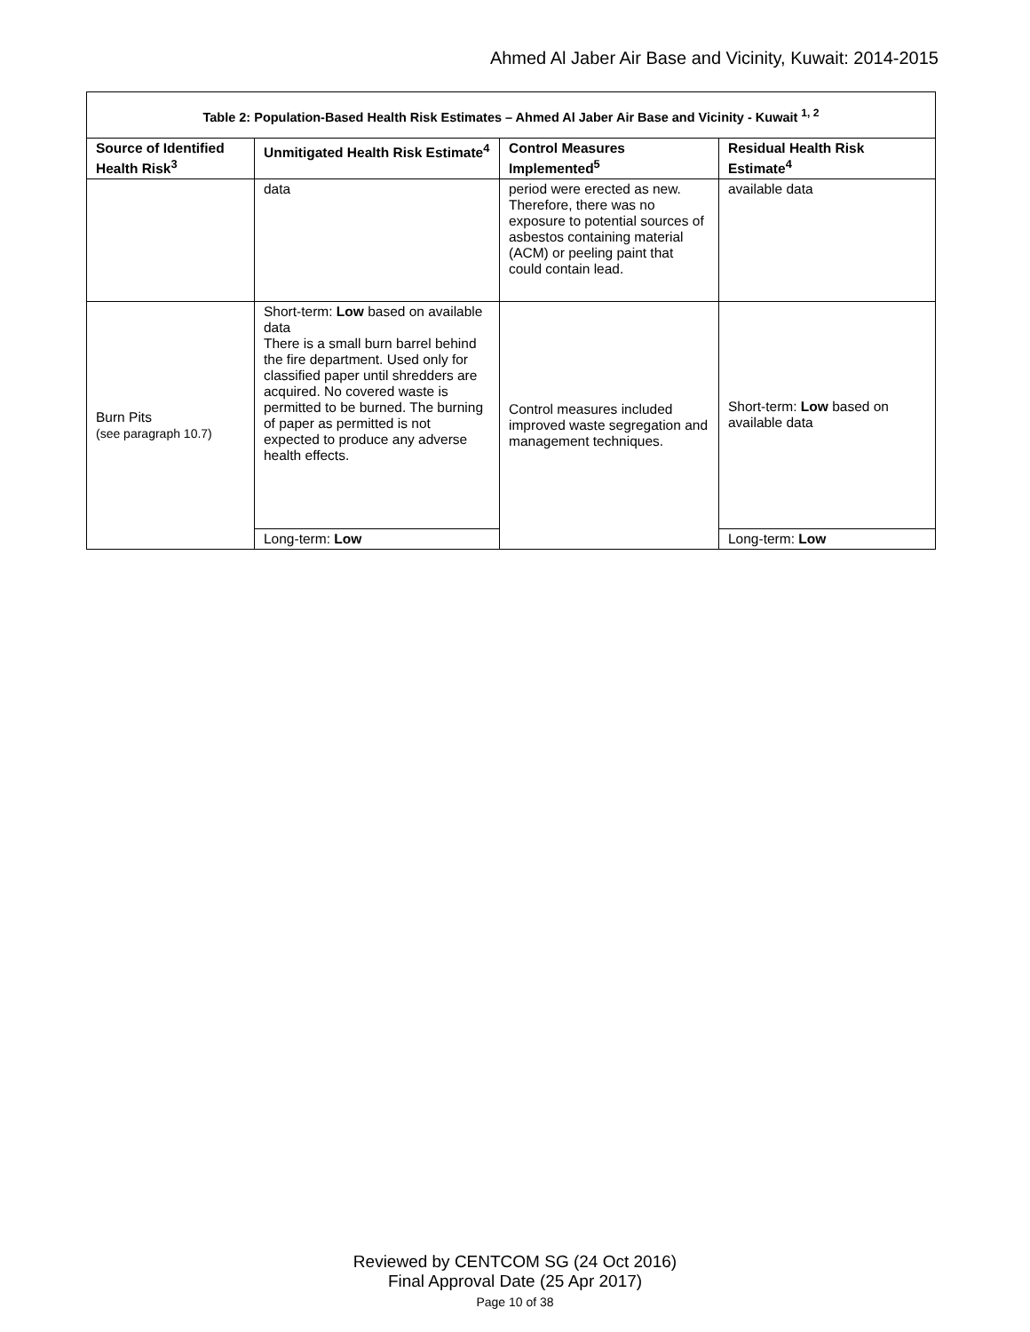Ahmed Al Jaber Air Base and Vicinity, Kuwait: 2014-2015
| Table 2: Population-Based Health Risk Estimates – Ahmed Al Jaber Air Base and Vicinity - Kuwait <sup>1, 2</sup> | | | |
| --- | --- | --- | --- |
| Source of Identified Health Risk<sup>3</sup> | Unmitigated Health Risk Estimate<sup>4</sup> | Control Measures Implemented<sup>5</sup> | Residual Health Risk Estimate<sup>4</sup> |
| | data | period were erected as new. Therefore, there was no exposure to potential sources of asbestos containing material (ACM) or peeling paint that could contain lead. | available data |
| Burn Pits (see paragraph 10.7) | Short-term: Low based on available data There is a small burn barrel behind the fire department. Used only for classified paper until shredders are acquired. No covered waste is permitted to be burned. The burning of paper as permitted is not expected to produce any adverse health effects. | Control measures included improved waste segregation and management techniques. | Short-term: Low based on available data |
| | Long-term: Low | | Long-term: Low |
Reviewed by CENTCOM SG (24 Oct 2016)
Final Approval Date (25 Apr 2017)
Page 10 of 38